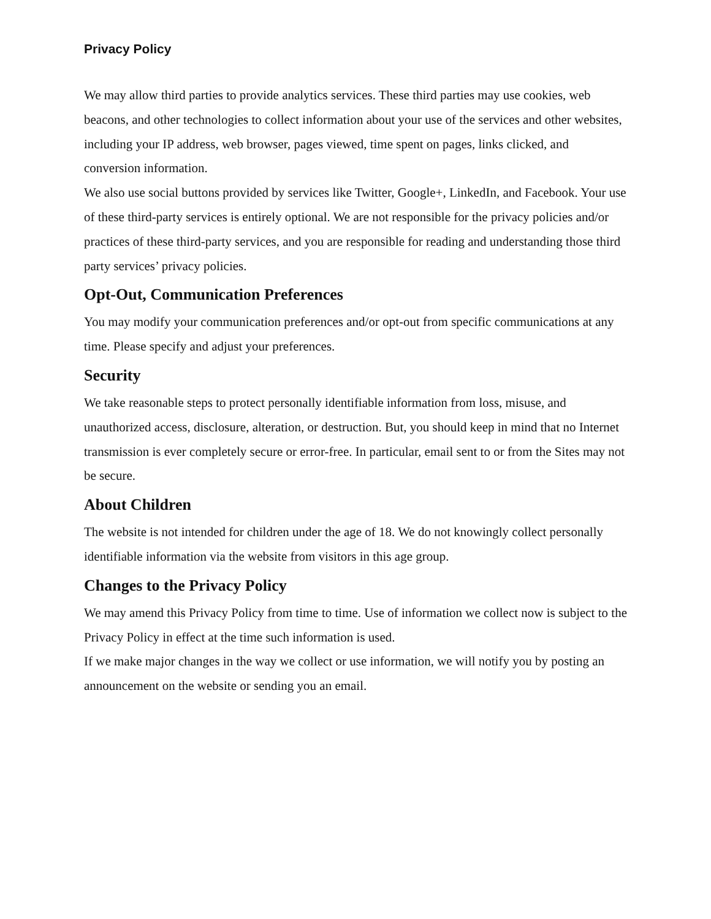Privacy Policy
We may allow third parties to provide analytics services. These third parties may use cookies, web beacons, and other technologies to collect information about your use of the services and other websites, including your IP address, web browser, pages viewed, time spent on pages, links clicked, and conversion information.
We also use social buttons provided by services like Twitter, Google+, LinkedIn, and Facebook. Your use of these third-party services is entirely optional. We are not responsible for the privacy policies and/or practices of these third-party services, and you are responsible for reading and understanding those third party services’ privacy policies.
Opt-Out, Communication Preferences
You may modify your communication preferences and/or opt-out from specific communications at any time. Please specify and adjust your preferences.
Security
We take reasonable steps to protect personally identifiable information from loss, misuse, and unauthorized access, disclosure, alteration, or destruction. But, you should keep in mind that no Internet transmission is ever completely secure or error-free. In particular, email sent to or from the Sites may not be secure.
About Children
The website is not intended for children under the age of 18. We do not knowingly collect personally identifiable information via the website from visitors in this age group.
Changes to the Privacy Policy
We may amend this Privacy Policy from time to time. Use of information we collect now is subject to the Privacy Policy in effect at the time such information is used.
If we make major changes in the way we collect or use information, we will notify you by posting an announcement on the website or sending you an email.